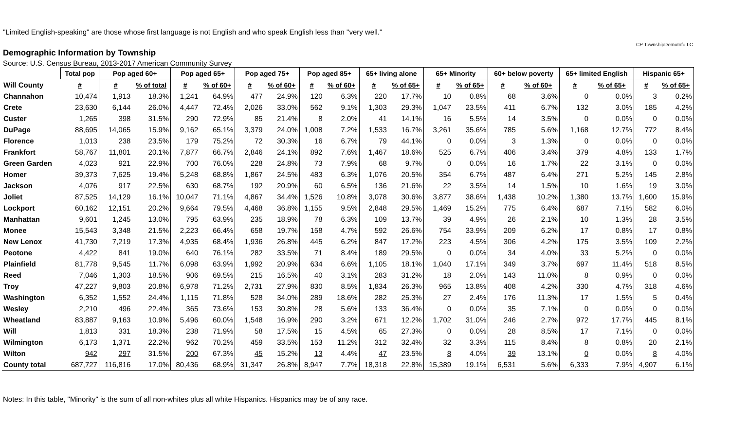"Limited English-speaking" are those whose first language is not English and who speak English less than "very well."
CP TownshipDemoInfo.LC
Demographic Information by Township
Source: U.S. Census Bureau, 2013-2017 American Community Survey
| | Total pop | Pop aged 60+ | | Pop aged 65+ | | Pop aged 75+ | | Pop aged 85+ | | 65+ living alone | | 65+ Minority | | 60+ below poverty | | 65+ limited English | | Hispanic 65+ | |
| --- | --- | --- | --- | --- | --- | --- | --- | --- | --- | --- | --- | --- | --- | --- | --- | --- | --- | --- | --- |
| Will County | # | # | % of total | # | % of 60+ | # | % of 60+ | # | % of 60+ | # | % of 65+ | # | % of 65+ | # | % of 60+ | # | % of 65+ | # | % of 65+ |
| Channahon | 10,474 | 1,913 | 18.3% | 1,241 | 64.9% | 477 | 24.9% | 120 | 6.3% | 220 | 17.7% | 10 | 0.8% | 68 | 3.6% | 0 | 0.0% | 3 | 0.2% |
| Crete | 23,630 | 6,144 | 26.0% | 4,447 | 72.4% | 2,026 | 33.0% | 562 | 9.1% | 1,303 | 29.3% | 1,047 | 23.5% | 411 | 6.7% | 132 | 3.0% | 185 | 4.2% |
| Custer | 1,265 | 398 | 31.5% | 290 | 72.9% | 85 | 21.4% | 8 | 2.0% | 41 | 14.1% | 16 | 5.5% | 14 | 3.5% | 0 | 0.0% | 0 | 0.0% |
| DuPage | 88,695 | 14,065 | 15.9% | 9,162 | 65.1% | 3,379 | 24.0% | 1,008 | 7.2% | 1,533 | 16.7% | 3,261 | 35.6% | 785 | 5.6% | 1,168 | 12.7% | 772 | 8.4% |
| Florence | 1,013 | 238 | 23.5% | 179 | 75.2% | 72 | 30.3% | 16 | 6.7% | 79 | 44.1% | 0 | 0.0% | 3 | 1.3% | 0 | 0.0% | 0 | 0.0% |
| Frankfort | 58,767 | 11,801 | 20.1% | 7,877 | 66.7% | 2,846 | 24.1% | 892 | 7.6% | 1,467 | 18.6% | 525 | 6.7% | 406 | 3.4% | 379 | 4.8% | 133 | 1.7% |
| Green Garden | 4,023 | 921 | 22.9% | 700 | 76.0% | 228 | 24.8% | 73 | 7.9% | 68 | 9.7% | 0 | 0.0% | 16 | 1.7% | 22 | 3.1% | 0 | 0.0% |
| Homer | 39,373 | 7,625 | 19.4% | 5,248 | 68.8% | 1,867 | 24.5% | 483 | 6.3% | 1,076 | 20.5% | 354 | 6.7% | 487 | 6.4% | 271 | 5.2% | 145 | 2.8% |
| Jackson | 4,076 | 917 | 22.5% | 630 | 68.7% | 192 | 20.9% | 60 | 6.5% | 136 | 21.6% | 22 | 3.5% | 14 | 1.5% | 10 | 1.6% | 19 | 3.0% |
| Joliet | 87,525 | 14,129 | 16.1% | 10,047 | 71.1% | 4,867 | 34.4% | 1,526 | 10.8% | 3,078 | 30.6% | 3,877 | 38.6% | 1,438 | 10.2% | 1,380 | 13.7% | 1,600 | 15.9% |
| Lockport | 60,162 | 12,151 | 20.2% | 9,664 | 79.5% | 4,468 | 36.8% | 1,155 | 9.5% | 2,848 | 29.5% | 1,469 | 15.2% | 775 | 6.4% | 687 | 7.1% | 582 | 6.0% |
| Manhattan | 9,601 | 1,245 | 13.0% | 795 | 63.9% | 235 | 18.9% | 78 | 6.3% | 109 | 13.7% | 39 | 4.9% | 26 | 2.1% | 10 | 1.3% | 28 | 3.5% |
| Monee | 15,543 | 3,348 | 21.5% | 2,223 | 66.4% | 658 | 19.7% | 158 | 4.7% | 592 | 26.6% | 754 | 33.9% | 209 | 6.2% | 17 | 0.8% | 17 | 0.8% |
| New Lenox | 41,730 | 7,219 | 17.3% | 4,935 | 68.4% | 1,936 | 26.8% | 445 | 6.2% | 847 | 17.2% | 223 | 4.5% | 306 | 4.2% | 175 | 3.5% | 109 | 2.2% |
| Peotone | 4,422 | 841 | 19.0% | 640 | 76.1% | 282 | 33.5% | 71 | 8.4% | 189 | 29.5% | 0 | 0.0% | 34 | 4.0% | 33 | 5.2% | 0 | 0.0% |
| Plainfield | 81,778 | 9,545 | 11.7% | 6,098 | 63.9% | 1,992 | 20.9% | 634 | 6.6% | 1,105 | 18.1% | 1,040 | 17.1% | 349 | 3.7% | 697 | 11.4% | 518 | 8.5% |
| Reed | 7,046 | 1,303 | 18.5% | 906 | 69.5% | 215 | 16.5% | 40 | 3.1% | 283 | 31.2% | 18 | 2.0% | 143 | 11.0% | 8 | 0.9% | 0 | 0.0% |
| Troy | 47,227 | 9,803 | 20.8% | 6,978 | 71.2% | 2,731 | 27.9% | 830 | 8.5% | 1,834 | 26.3% | 965 | 13.8% | 408 | 4.2% | 330 | 4.7% | 318 | 4.6% |
| Washington | 6,352 | 1,552 | 24.4% | 1,115 | 71.8% | 528 | 34.0% | 289 | 18.6% | 282 | 25.3% | 27 | 2.4% | 176 | 11.3% | 17 | 1.5% | 5 | 0.4% |
| Wesley | 2,210 | 496 | 22.4% | 365 | 73.6% | 153 | 30.8% | 28 | 5.6% | 133 | 36.4% | 0 | 0.0% | 35 | 7.1% | 0 | 0.0% | 0 | 0.0% |
| Wheatland | 83,887 | 9,163 | 10.9% | 5,496 | 60.0% | 1,548 | 16.9% | 290 | 3.2% | 671 | 12.2% | 1,702 | 31.0% | 246 | 2.7% | 972 | 17.7% | 445 | 8.1% |
| Will | 1,813 | 331 | 18.3% | 238 | 71.9% | 58 | 17.5% | 15 | 4.5% | 65 | 27.3% | 0 | 0.0% | 28 | 8.5% | 17 | 7.1% | 0 | 0.0% |
| Wilmington | 6,173 | 1,371 | 22.2% | 962 | 70.2% | 459 | 33.5% | 153 | 11.2% | 312 | 32.4% | 32 | 3.3% | 115 | 8.4% | 8 | 0.8% | 20 | 2.1% |
| Wilton | 942 | 297 | 31.5% | 200 | 67.3% | 45 | 15.2% | 13 | 4.4% | 47 | 23.5% | 8 | 4.0% | 39 | 13.1% | 0 | 0.0% | 8 | 4.0% |
| County total | 687,727 | 116,816 | 17.0% | 80,436 | 68.9% | 31,347 | 26.8% | 8,947 | 7.7% | 18,318 | 22.8% | 15,389 | 19.1% | 6,531 | 5.6% | 6,333 | 7.9% | 4,907 | 6.1% |
Notes: In this table, "Minority" is the sum of all non-whites plus all white Hispanics. Hispanics may be of any race.